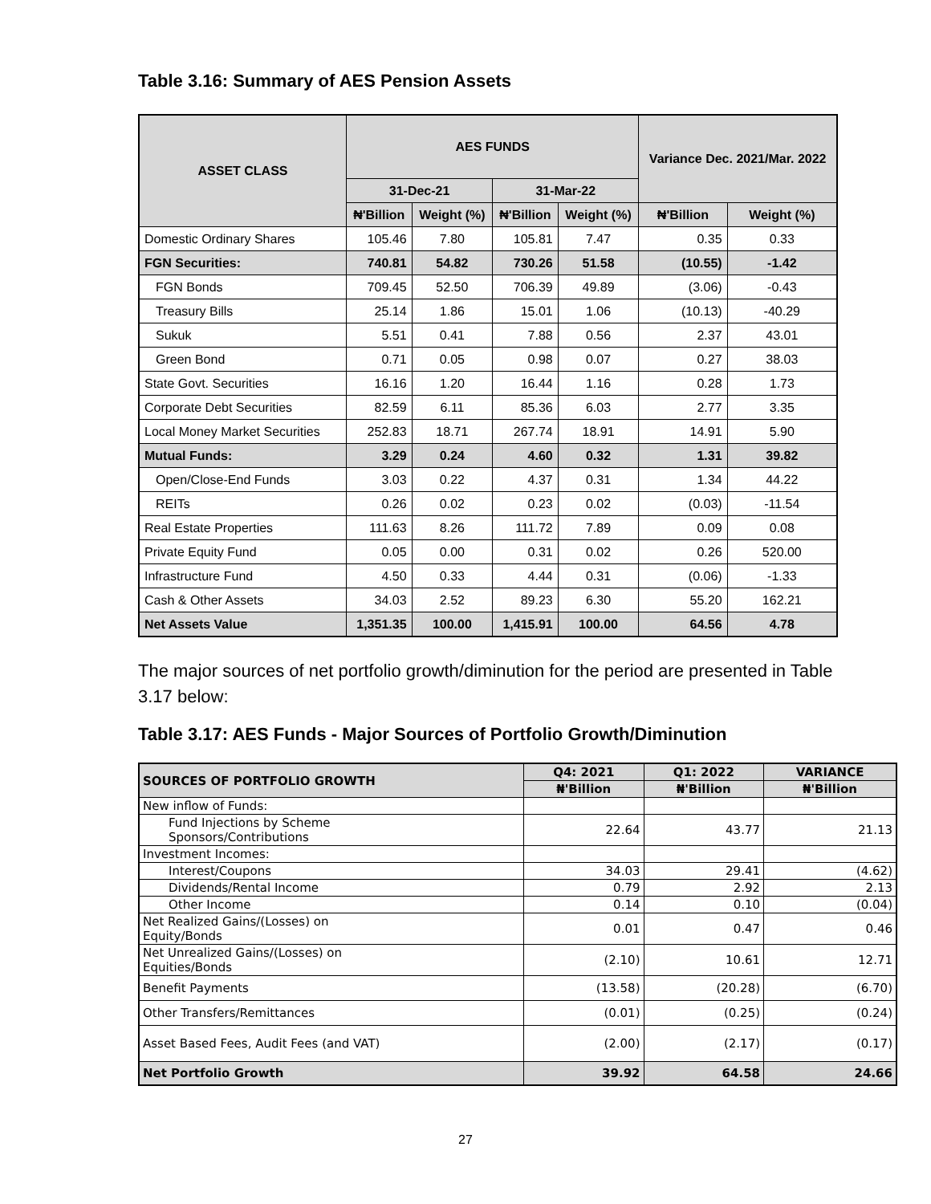Table 3.16: Summary of AES Pension Assets
| ASSET CLASS | AES FUNDS | | | | Variance Dec. 2021/Mar. 2022 | |
| --- | --- | --- | --- | --- | --- | --- |
| | 31-Dec-21 | | 31-Mar-22 | | | |
| | ₦'Billion | Weight (%) | ₦'Billion | Weight (%) | ₦'Billion | Weight (%) |
| Domestic Ordinary Shares | 105.46 | 7.80 | 105.81 | 7.47 | 0.35 | 0.33 |
| FGN Securities: | 740.81 | 54.82 | 730.26 | 51.58 | (10.55) | -1.42 |
| FGN Bonds | 709.45 | 52.50 | 706.39 | 49.89 | (3.06) | -0.43 |
| Treasury Bills | 25.14 | 1.86 | 15.01 | 1.06 | (10.13) | -40.29 |
| Sukuk | 5.51 | 0.41 | 7.88 | 0.56 | 2.37 | 43.01 |
| Green Bond | 0.71 | 0.05 | 0.98 | 0.07 | 0.27 | 38.03 |
| State Govt. Securities | 16.16 | 1.20 | 16.44 | 1.16 | 0.28 | 1.73 |
| Corporate Debt Securities | 82.59 | 6.11 | 85.36 | 6.03 | 2.77 | 3.35 |
| Local Money Market Securities | 252.83 | 18.71 | 267.74 | 18.91 | 14.91 | 5.90 |
| Mutual Funds: | 3.29 | 0.24 | 4.60 | 0.32 | 1.31 | 39.82 |
| Open/Close-End Funds | 3.03 | 0.22 | 4.37 | 0.31 | 1.34 | 44.22 |
| REITs | 0.26 | 0.02 | 0.23 | 0.02 | (0.03) | -11.54 |
| Real Estate Properties | 111.63 | 8.26 | 111.72 | 7.89 | 0.09 | 0.08 |
| Private Equity Fund | 0.05 | 0.00 | 0.31 | 0.02 | 0.26 | 520.00 |
| Infrastructure Fund | 4.50 | 0.33 | 4.44 | 0.31 | (0.06) | -1.33 |
| Cash & Other Assets | 34.03 | 2.52 | 89.23 | 6.30 | 55.20 | 162.21 |
| Net Assets Value | 1,351.35 | 100.00 | 1,415.91 | 100.00 | 64.56 | 4.78 |
The major sources of net portfolio growth/diminution for the period are presented in Table 3.17 below:
Table 3.17: AES Funds - Major Sources of Portfolio Growth/Diminution
| SOURCES OF PORTFOLIO GROWTH | Q4: 2021 | Q1: 2022 | VARIANCE |
| --- | --- | --- | --- |
| | ₦'Billion | ₦'Billion | ₦'Billion |
| New inflow of Funds: | | | |
| Fund Injections by Scheme Sponsors/Contributions | 22.64 | 43.77 | 21.13 |
| Investment Incomes: | | | |
| Interest/Coupons | 34.03 | 29.41 | (4.62) |
| Dividends/Rental Income | 0.79 | 2.92 | 2.13 |
| Other Income | 0.14 | 0.10 | (0.04) |
| Net Realized Gains/(Losses) on Equity/Bonds | 0.01 | 0.47 | 0.46 |
| Net Unrealized Gains/(Losses) on Equities/Bonds | (2.10) | 10.61 | 12.71 |
| Benefit Payments | (13.58) | (20.28) | (6.70) |
| Other Transfers/Remittances | (0.01) | (0.25) | (0.24) |
| Asset Based Fees, Audit Fees (and VAT) | (2.00) | (2.17) | (0.17) |
| Net Portfolio Growth | 39.92 | 64.58 | 24.66 |
27